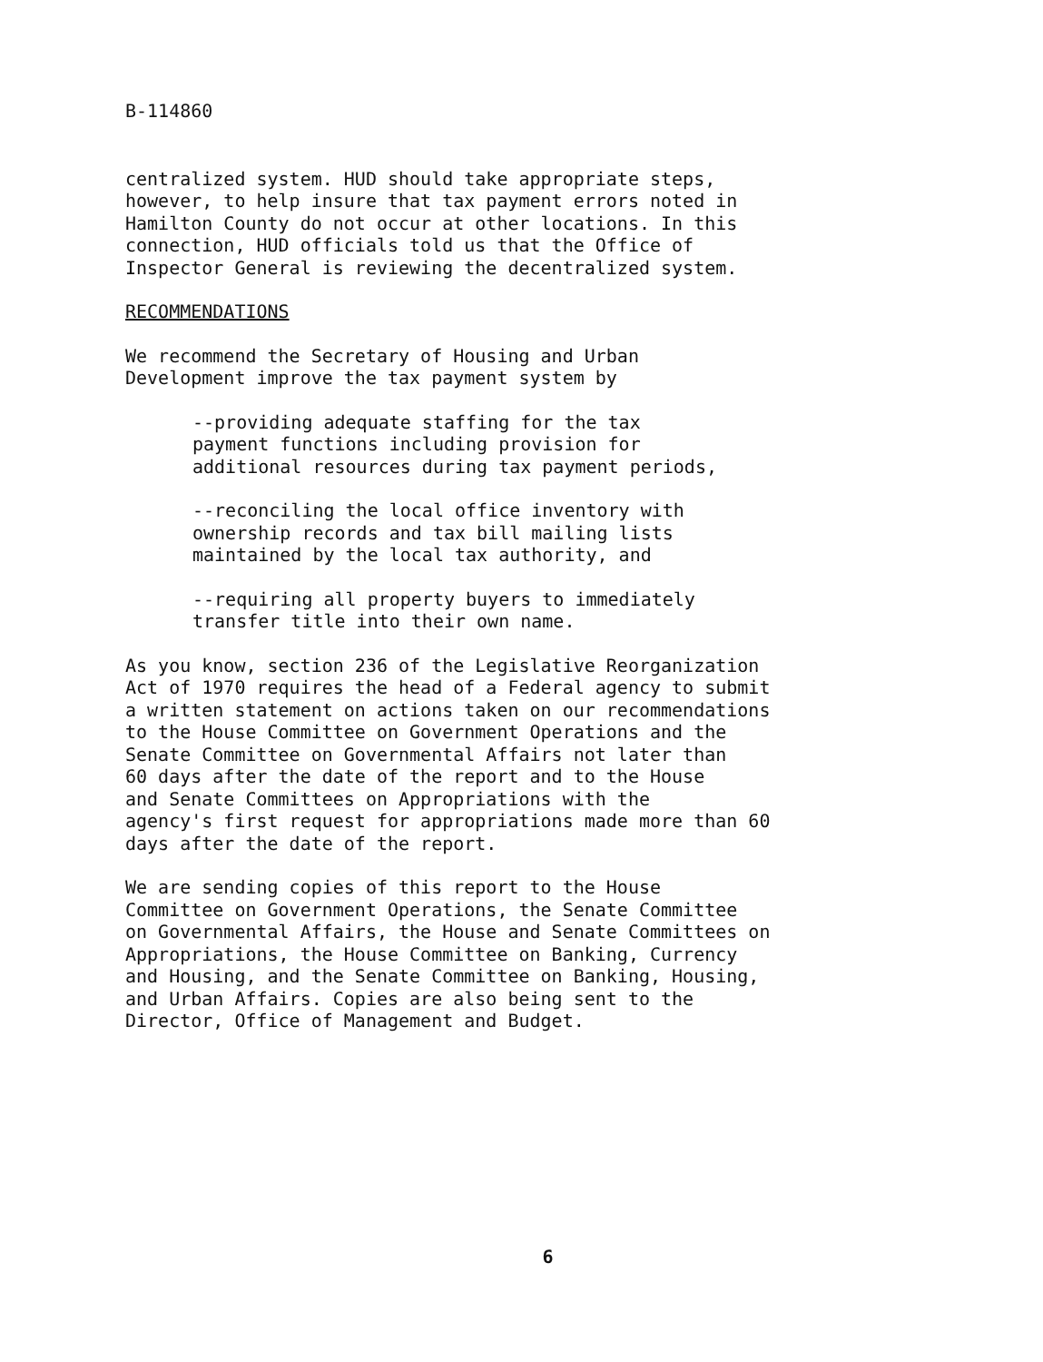B-114860
centralized system. HUD should take appropriate steps, however, to help insure that tax payment errors noted in Hamilton County do not occur at other locations. In this connection, HUD officials told us that the Office of Inspector General is reviewing the decentralized system.
RECOMMENDATIONS
We recommend the Secretary of Housing and Urban Development improve the tax payment system by
--providing adequate staffing for the tax payment functions including provision for additional resources during tax payment periods,
--reconciling the local office inventory with ownership records and tax bill mailing lists maintained by the local tax authority, and
--requiring all property buyers to immediately transfer title into their own name.
As you know, section 236 of the Legislative Reorganization Act of 1970 requires the head of a Federal agency to submit a written statement on actions taken on our recommendations to the House Committee on Government Operations and the Senate Committee on Governmental Affairs not later than 60 days after the date of the report and to the House and Senate Committees on Appropriations with the agency's first request for appropriations made more than 60 days after the date of the report.
We are sending copies of this report to the House Committee on Government Operations, the Senate Committee on Governmental Affairs, the House and Senate Committees on Appropriations, the House Committee on Banking, Currency and Housing, and the Senate Committee on Banking, Housing, and Urban Affairs. Copies are also being sent to the Director, Office of Management and Budget.
6